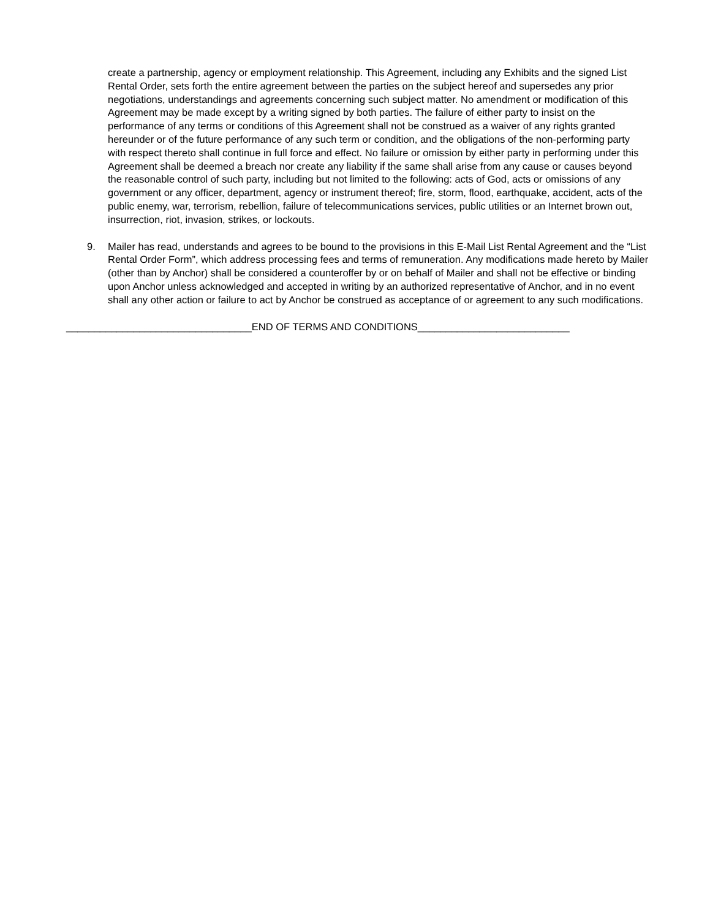create a partnership, agency or employment relationship. This Agreement, including any Exhibits and the signed List Rental Order, sets forth the entire agreement between the parties on the subject hereof and supersedes any prior negotiations, understandings and agreements concerning such subject matter. No amendment or modification of this Agreement may be made except by a writing signed by both parties. The failure of either party to insist on the performance of any terms or conditions of this Agreement shall not be construed as a waiver of any rights granted hereunder or of the future performance of any such term or condition, and the obligations of the non-performing party with respect thereto shall continue in full force and effect. No failure or omission by either party in performing under this Agreement shall be deemed a breach nor create any liability if the same shall arise from any cause or causes beyond the reasonable control of such party, including but not limited to the following: acts of God, acts or omissions of any government or any officer, department, agency or instrument thereof; fire, storm, flood, earthquake, accident, acts of the public enemy, war, terrorism, rebellion, failure of telecommunications services, public utilities or an Internet brown out, insurrection, riot, invasion, strikes, or lockouts.
9. Mailer has read, understands and agrees to be bound to the provisions in this E-Mail List Rental Agreement and the “List Rental Order Form”, which address processing fees and terms of remuneration. Any modifications made hereto by Mailer (other than by Anchor) shall be considered a counteroffer by or on behalf of Mailer and shall not be effective or binding upon Anchor unless acknowledged and accepted in writing by an authorized representative of Anchor, and in no event shall any other action or failure to act by Anchor be construed as acceptance of or agreement to any such modifications.
_________________________________END OF TERMS AND CONDITIONS___________________________